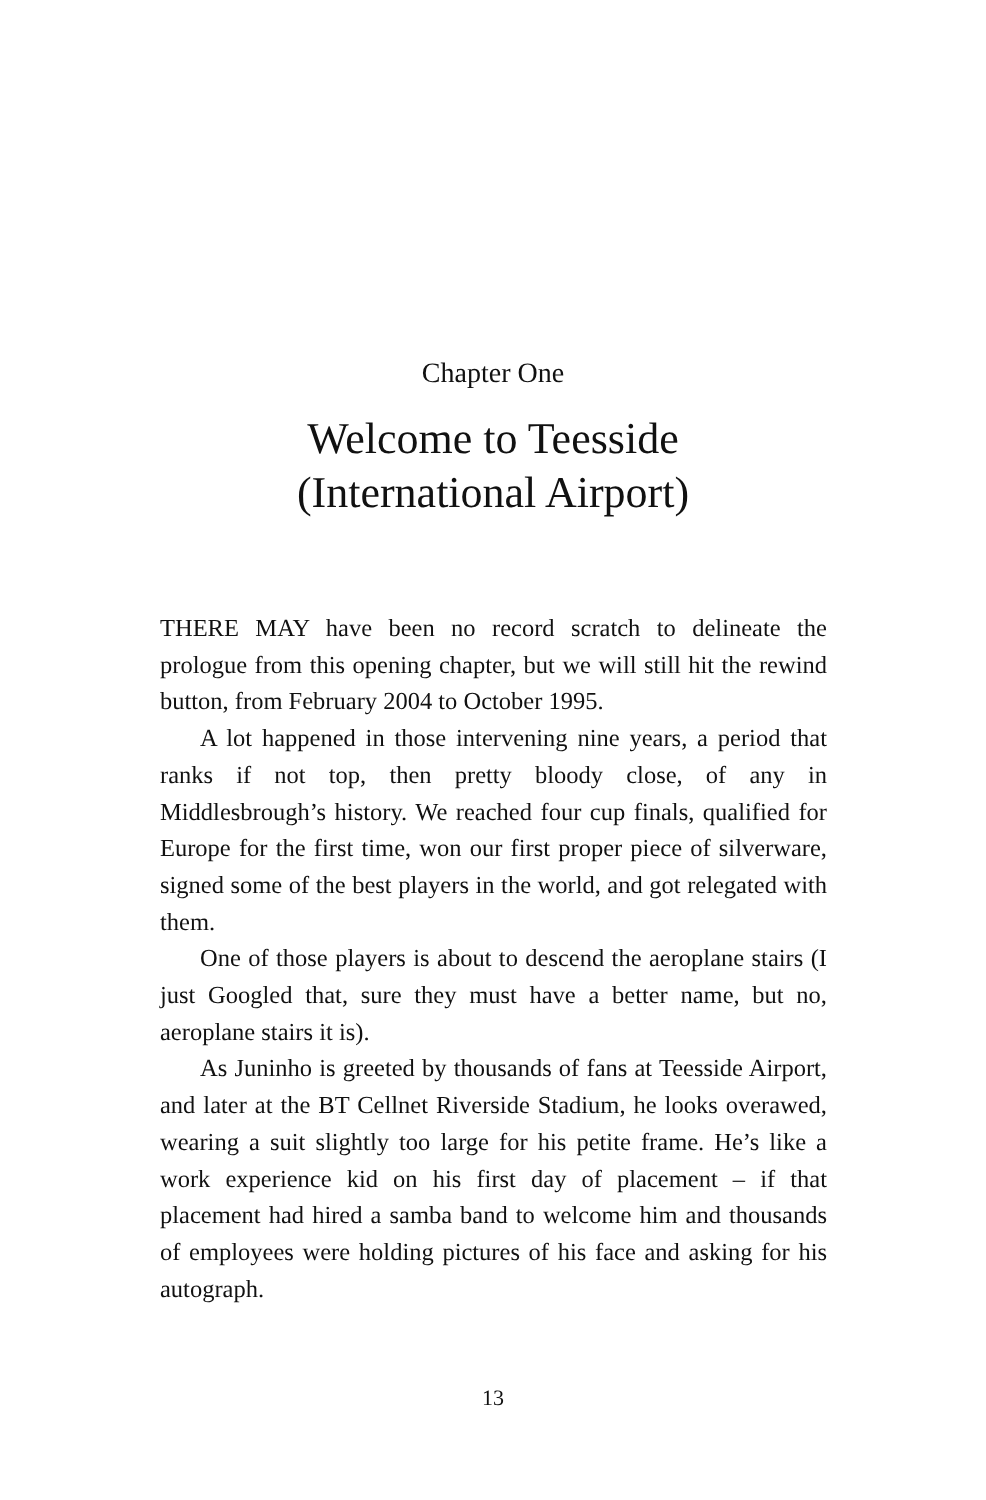Chapter One
Welcome to Teesside
(International Airport)
THERE MAY have been no record scratch to delineate the prologue from this opening chapter, but we will still hit the rewind button, from February 2004 to October 1995.
A lot happened in those intervening nine years, a period that ranks if not top, then pretty bloody close, of any in Middlesbrough’s history. We reached four cup finals, qualified for Europe for the first time, won our first proper piece of silverware, signed some of the best players in the world, and got relegated with them.
One of those players is about to descend the aeroplane stairs (I just Googled that, sure they must have a better name, but no, aeroplane stairs it is).
As Juninho is greeted by thousands of fans at Teesside Airport, and later at the BT Cellnet Riverside Stadium, he looks overawed, wearing a suit slightly too large for his petite frame. He’s like a work experience kid on his first day of placement – if that placement had hired a samba band to welcome him and thousands of employees were holding pictures of his face and asking for his autograph.
13